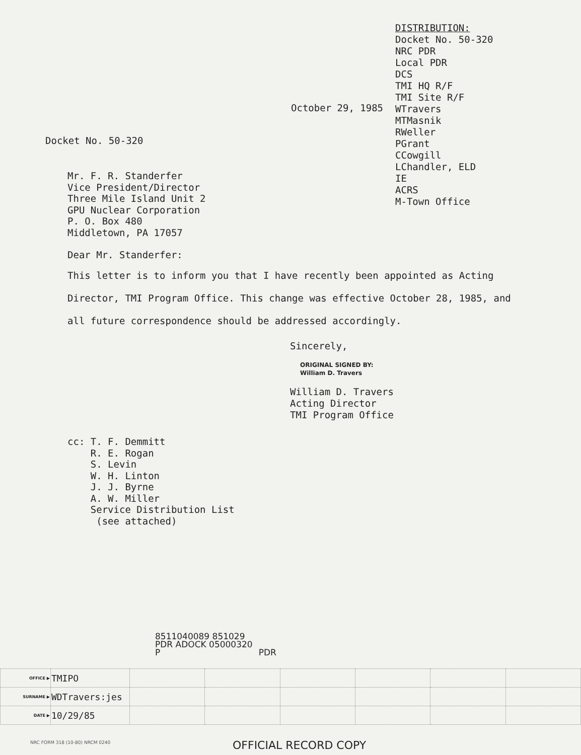DISTRIBUTION:
Docket No. 50-320
NRC PDR
Local PDR
DCS
TMI HQ R/F
TMI Site R/F
WTravers
MTMasnik
RWeller
PGrant
CCowgill
LChandler, ELD
IE
ACRS
M-Town Office
October 29, 1985
Docket No. 50-320
Mr. F. R. Standerfer
Vice President/Director
Three Mile Island Unit 2
GPU Nuclear Corporation
P. O. Box 480
Middletown, PA 17057
Dear Mr. Standerfer:
This letter is to inform you that I have recently been appointed as Acting Director, TMI Program Office. This change was effective October 28, 1985, and all future correspondence should be addressed accordingly.
Sincerely,
ORIGINAL SIGNED BY:
William D. Travers
William D. Travers
Acting Director
TMI Program Office
cc: T. F. Demmitt
R. E. Rogan
S. Levin
W. H. Linton
J. J. Byrne
A. W. Miller
Service Distribution List
(see attached)
8511040089 851029
PDR ADOCK 05000320
P PDR
| OFFICE ▶ | TMIPO | | | | | | |
| SURNAME ▶ | WDTravers:jes | | | | | | |
| DATE ▶ | 10/29/85 | | | | | | |
NRC FORM 318 (10-80) NRCM 0240 OFFICIAL RECORD COPY